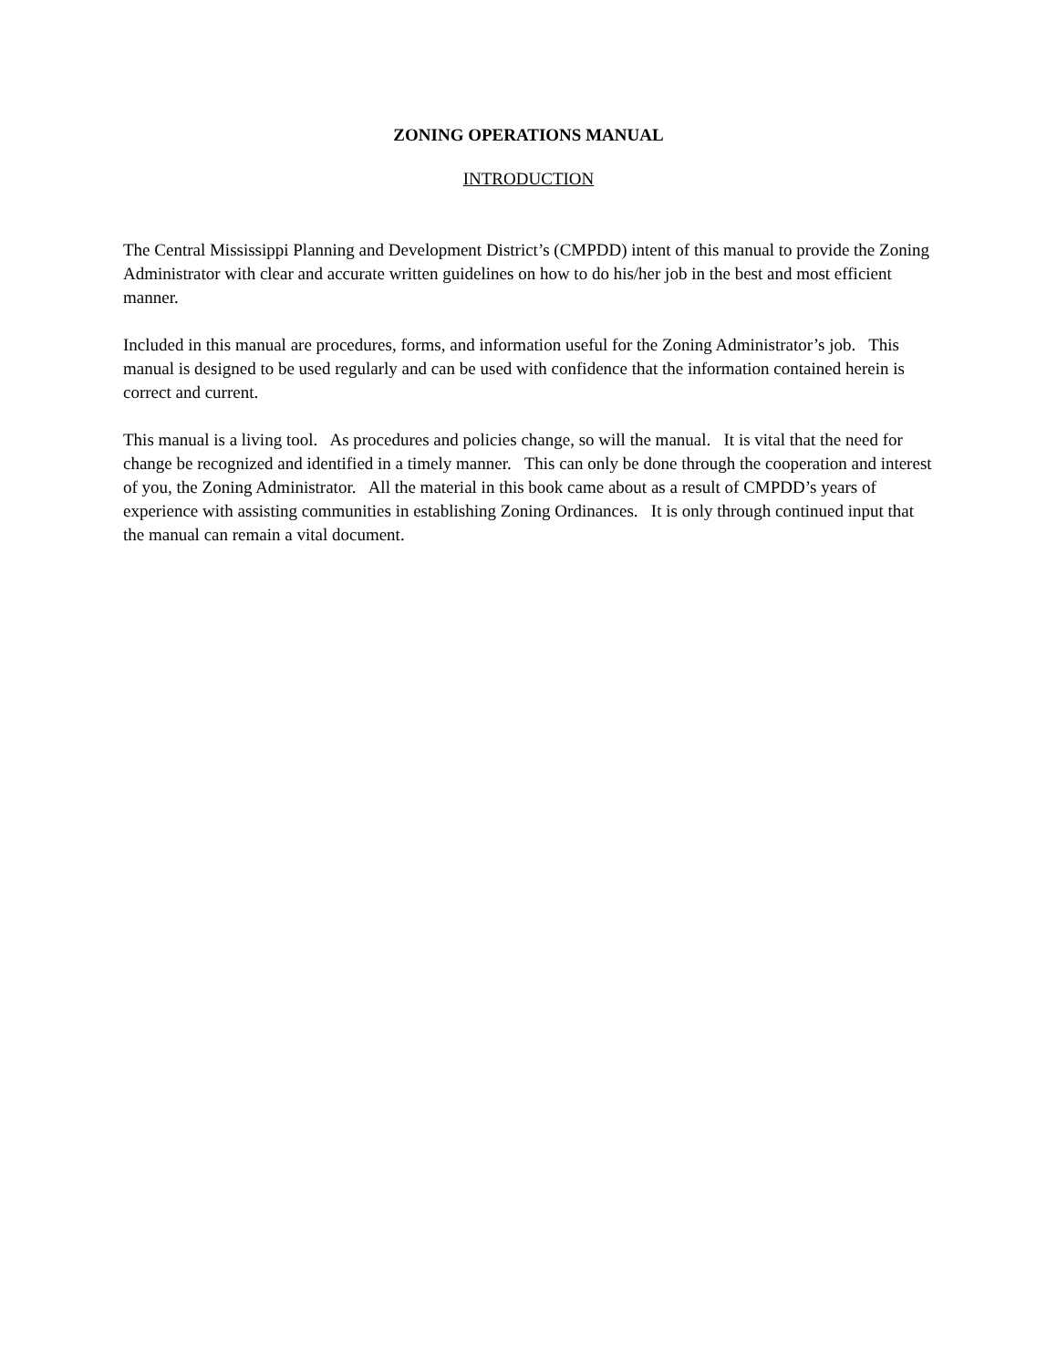ZONING OPERATIONS MANUAL
INTRODUCTION
The Central Mississippi Planning and Development District’s (CMPDD) intent of this manual to provide the Zoning Administrator with clear and accurate written guidelines on how to do his/her job in the best and most efficient manner.
Included in this manual are procedures, forms, and information useful for the Zoning Administrator’s job. This manual is designed to be used regularly and can be used with confidence that the information contained herein is correct and current.
This manual is a living tool. As procedures and policies change, so will the manual. It is vital that the need for change be recognized and identified in a timely manner. This can only be done through the cooperation and interest of you, the Zoning Administrator. All the material in this book came about as a result of CMPDD’s years of experience with assisting communities in establishing Zoning Ordinances. It is only through continued input that the manual can remain a vital document.